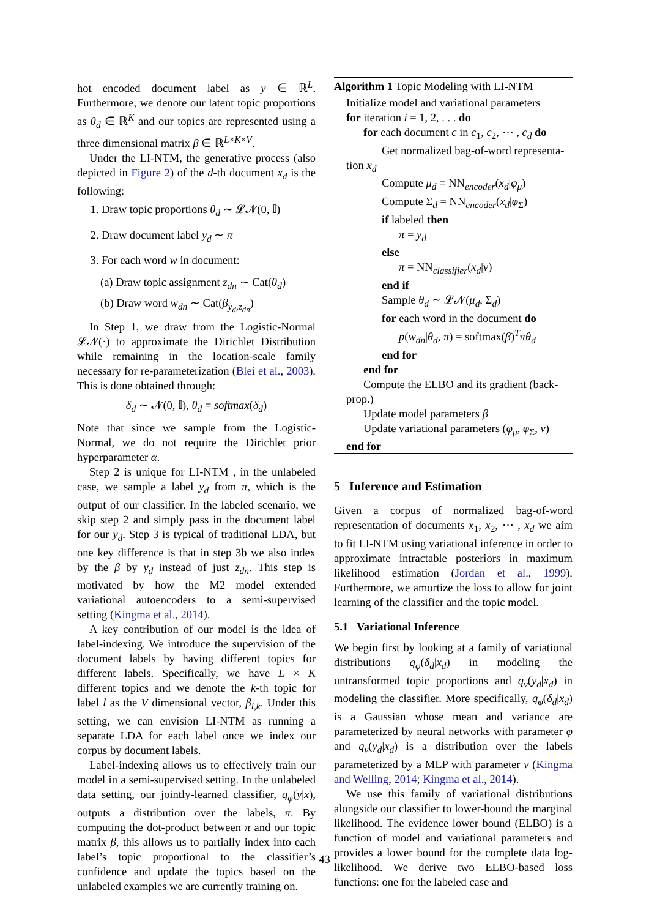hot encoded document label as y ∈ ℝ<sup>L</sup>. Furthermore, we denote our latent topic proportions as θ<sub>d</sub> ∈ ℝ<sup>K</sup> and our topics are represented using a three dimensional matrix β ∈ ℝ<sup>L×K×V</sup>.
Under the LI-NTM, the generative process (also depicted in Figure 2) of the d-th document x<sub>d</sub> is the following:
1. Draw topic proportions θ<sub>d</sub> ∼ 𝓛𝓝(0, 𝕀)
2. Draw document label y<sub>d</sub> ∼ π
3. For each word w in document:
(a) Draw topic assignment z<sub>dn</sub> ∼ Cat(θ<sub>d</sub>)
(b) Draw word w<sub>dn</sub> ∼ Cat(β<sub>y<sub>d</sub>,z<sub>dn</sub></sub>)
In Step 1, we draw from the Logistic-Normal 𝓛𝓝(·) to approximate the Dirichlet Distribution while remaining in the location-scale family necessary for re-parameterization (Blei et al., 2003). This is done obtained through:
δ<sub>d</sub> ∼ 𝓝(0, 𝕀), θ<sub>d</sub> = softmax(δ<sub>d</sub>)
Note that since we sample from the Logistic-Normal, we do not require the Dirichlet prior hyperparameter α.
Step 2 is unique for LI-NTM , in the unlabeled case, we sample a label y<sub>d</sub> from π, which is the output of our classifier. In the labeled scenario, we skip step 2 and simply pass in the document label for our y<sub>d</sub>. Step 3 is typical of traditional LDA, but one key difference is that in step 3b we also index by the β by y<sub>d</sub> instead of just z<sub>dn</sub>. This step is motivated by how the M2 model extended variational autoencoders to a semi-supervised setting (Kingma et al., 2014).
A key contribution of our model is the idea of label-indexing. We introduce the supervision of the document labels by having different topics for different labels. Specifically, we have L × K different topics and we denote the k-th topic for label l as the V dimensional vector, β<sub>l,k</sub>. Under this setting, we can envision LI-NTM as running a separate LDA for each label once we index our corpus by document labels.
Label-indexing allows us to effectively train our model in a semi-supervised setting. In the unlabeled data setting, our jointly-learned classifier, q<sub>φ</sub>(y|x), outputs a distribution over the labels, π. By computing the dot-product between π and our topic matrix β, this allows us to partially index into each label’s topic proportional to the classifier’s confidence and update the topics based on the unlabeled examples we are currently training on.
Algorithm 1 Topic Modeling with LI-NTM
Initialize model and variational parameters
for iteration i = 1, 2, . . . do
for each document c in c<sub>1</sub>, c<sub>2</sub>, ⋯ , c<sub>d</sub> do
Get normalized bag-of-word representa-
tion x<sub>d</sub>
Compute μ<sub>d</sub> = NN<sub>encoder</sub>(x<sub>d</sub>|φ<sub>μ</sub>)
Compute Σ<sub>d</sub> = NN<sub>encoder</sub>(x<sub>d</sub>|φ<sub>Σ</sub>)
if labeled then
π = y<sub>d</sub>
else
π = NN<sub>classifier</sub>(x<sub>d</sub>|ν)
end if
Sample θ<sub>d</sub> ∼ 𝓛𝓝(μ<sub>d</sub>, Σ<sub>d</sub>)
for each word in the document do
p(w<sub>dn</sub>|θ<sub>d</sub>, π) = softmax(β)<sup>T</sup>πθ<sub>d</sub>
end for
end for
Compute the ELBO and its gradient (back-
prop.)
Update model parameters β
Update variational parameters (φ<sub>μ</sub>, φ<sub>Σ</sub>, ν)
end for
5 Inference and Estimation
Given a corpus of normalized bag-of-word representation of documents x<sub>1</sub>, x<sub>2</sub>, ⋯ , x<sub>d</sub> we aim to fit LI-NTM using variational inference in order to approximate intractable posteriors in maximum likelihood estimation (Jordan et al., 1999). Furthermore, we amortize the loss to allow for joint learning of the classifier and the topic model.
5.1 Variational Inference
We begin first by looking at a family of variational distributions q<sub>φ</sub>(δ<sub>d</sub>|x<sub>d</sub>) in modeling the untransformed topic proportions and q<sub>ν</sub>(y<sub>d</sub>|x<sub>d</sub>) in modeling the classifier. More specifically, q<sub>φ</sub>(δ<sub>d</sub>|x<sub>d</sub>) is a Gaussian whose mean and variance are parameterized by neural networks with parameter φ and q<sub>ν</sub>(y<sub>d</sub>|x<sub>d</sub>) is a distribution over the labels parameterized by a MLP with parameter ν (Kingma and Welling, 2014; Kingma et al., 2014).
We use this family of variational distributions alongside our classifier to lower-bound the marginal likelihood. The evidence lower bound (ELBO) is a function of model and variational parameters and provides a lower bound for the complete data log-likelihood. We derive two ELBO-based loss functions: one for the labeled case and
43